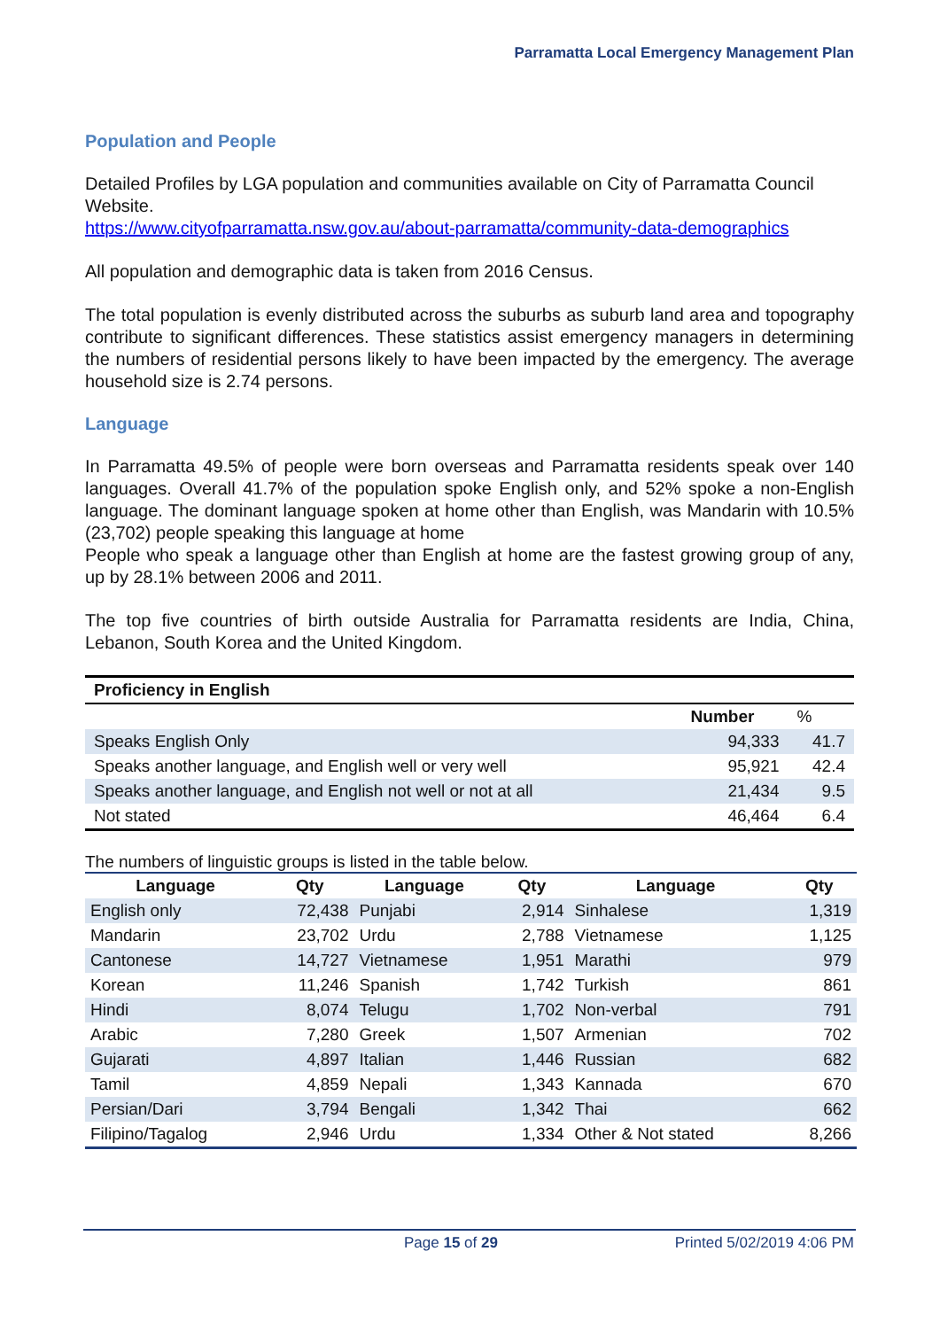Parramatta Local Emergency Management Plan
Population and People
Detailed Profiles by LGA population and communities available on City of Parramatta Council Website.
https://www.cityofparramatta.nsw.gov.au/about-parramatta/community-data-demographics
All population and demographic data is taken from 2016 Census.
The total population is evenly distributed across the suburbs as suburb land area and topography contribute to significant differences. These statistics assist emergency managers in determining the numbers of residential persons likely to have been impacted by the emergency. The average household size is 2.74 persons.
Language
In Parramatta 49.5% of people were born overseas and Parramatta residents speak over 140 languages. Overall 41.7% of the population spoke English only, and 52% spoke a non-English language. The dominant language spoken at home other than English, was Mandarin with 10.5% (23,702) people speaking this language at home
People who speak a language other than English at home are the fastest growing group of any, up by 28.1% between 2006 and 2011.
The top five countries of birth outside Australia for Parramatta residents are India, China, Lebanon, South Korea and the United Kingdom.
| Proficiency in English | | |
| --- | --- | --- |
| | Number | % |
| Speaks English Only | 94,333 | 41.7 |
| Speaks another language, and English well or very well | 95,921 | 42.4 |
| Speaks another language, and English not well or not at all | 21,434 | 9.5 |
| Not stated | 46,464 | 6.4 |
The numbers of linguistic groups is listed in the table below.
| Language | Qty | Language | Qty | Language | Qty |
| --- | --- | --- | --- | --- | --- |
| English only | 72,438 | Punjabi | 2,914 | Sinhalese | 1,319 |
| Mandarin | 23,702 | Urdu | 2,788 | Vietnamese | 1,125 |
| Cantonese | 14,727 | Vietnamese | 1,951 | Marathi | 979 |
| Korean | 11,246 | Spanish | 1,742 | Turkish | 861 |
| Hindi | 8,074 | Telugu | 1,702 | Non-verbal | 791 |
| Arabic | 7,280 | Greek | 1,507 | Armenian | 702 |
| Gujarati | 4,897 | Italian | 1,446 | Russian | 682 |
| Tamil | 4,859 | Nepali | 1,343 | Kannada | 670 |
| Persian/Dari | 3,794 | Bengali | 1,342 | Thai | 662 |
| Filipino/Tagalog | 2,946 | Urdu | 1,334 | Other & Not stated | 8,266 |
Page 15 of 29 Printed 5/02/2019 4:06 PM